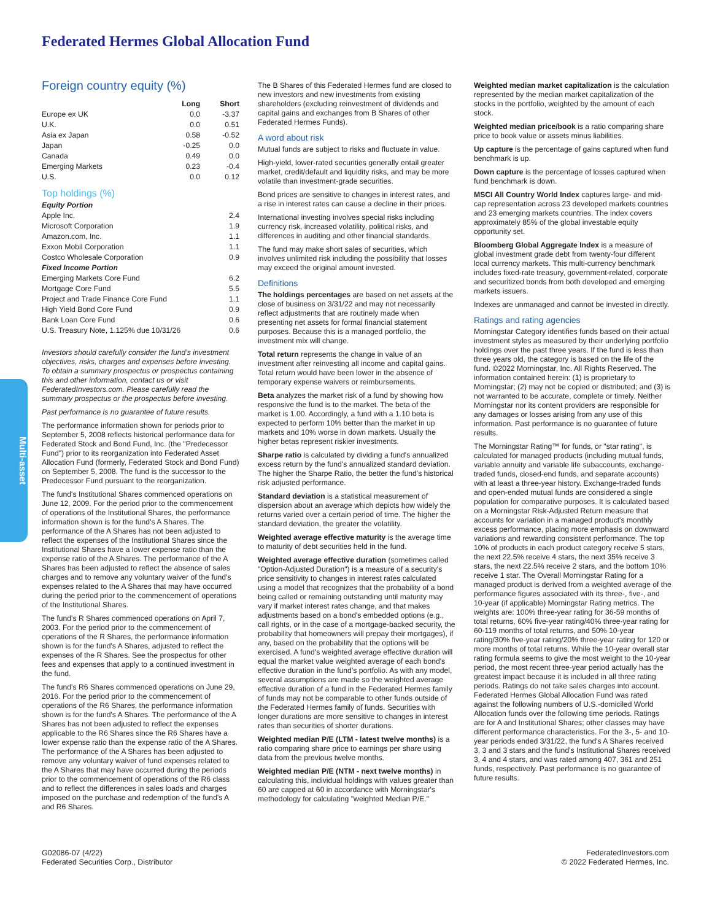Federated Hermes Global Allocation Fund
Multi-asset
Foreign country equity (%)
| | Long | Short |
| --- | --- | --- |
| Europe ex UK | 0.0 | -3.37 |
| U.K. | 0.0 | 0.51 |
| Asia ex Japan | 0.58 | -0.52 |
| Japan | -0.25 | 0.0 |
| Canada | 0.49 | 0.0 |
| Emerging Markets | 0.23 | -0.4 |
| U.S. | 0.0 | 0.12 |
Top holdings (%)
| Equity Portion | |
| Apple Inc. | 2.4 |
| Microsoft Corporation | 1.9 |
| Amazon.com, Inc. | 1.1 |
| Exxon Mobil Corporation | 1.1 |
| Costco Wholesale Corporation | 0.9 |
| Fixed Income Portion | |
| Emerging Markets Core Fund | 6.2 |
| Mortgage Core Fund | 5.5 |
| Project and Trade Finance Core Fund | 1.1 |
| High Yield Bond Core Fund | 0.9 |
| Bank Loan Core Fund | 0.6 |
| U.S. Treasury Note, 1.125% due 10/31/26 | 0.6 |
Investors should carefully consider the fund's investment objectives, risks, charges and expenses before investing. To obtain a summary prospectus or prospectus containing this and other information, contact us or visit FederatedInvestors.com. Please carefully read the summary prospectus or the prospectus before investing.
Past performance is no guarantee of future results.
The performance information shown for periods prior to September 5, 2008 reflects historical performance data for Federated Stock and Bond Fund, Inc. (the "Predecessor Fund") prior to its reorganization into Federated Asset Allocation Fund (formerly, Federated Stock and Bond Fund) on September 5, 2008. The fund is the successor to the Predecessor Fund pursuant to the reorganization.
The fund's Institutional Shares commenced operations on June 12, 2009. For the period prior to the commencement of operations of the Institutional Shares, the performance information shown is for the fund's A Shares. The performance of the A Shares has not been adjusted to reflect the expenses of the Institutional Shares since the Institutional Shares have a lower expense ratio than the expense ratio of the A Shares. The performance of the A Shares has been adjusted to reflect the absence of sales charges and to remove any voluntary waiver of the fund's expenses related to the A Shares that may have occurred during the period prior to the commencement of operations of the Institutional Shares.
The fund's R Shares commenced operations on April 7, 2003. For the period prior to the commencement of operations of the R Shares, the performance information shown is for the fund's A Shares, adjusted to reflect the expenses of the R Shares. See the prospectus for other fees and expenses that apply to a continued investment in the fund.
The fund's R6 Shares commenced operations on June 29, 2016. For the period prior to the commencement of operations of the R6 Shares, the performance information shown is for the fund's A Shares. The performance of the A Shares has not been adjusted to reflect the expenses applicable to the R6 Shares since the R6 Shares have a lower expense ratio than the expense ratio of the A Shares. The performance of the A Shares has been adjusted to remove any voluntary waiver of fund expenses related to the A Shares that may have occurred during the periods prior to the commencement of operations of the R6 class and to reflect the differences in sales loads and charges imposed on the purchase and redemption of the fund's A and R6 Shares.
The B Shares of this Federated Hermes fund are closed to new investors and new investments from existing shareholders (excluding reinvestment of dividends and capital gains and exchanges from B Shares of other Federated Hermes Funds).
A word about risk
Mutual funds are subject to risks and fluctuate in value.
High-yield, lower-rated securities generally entail greater market, credit/default and liquidity risks, and may be more volatile than investment-grade securities.
Bond prices are sensitive to changes in interest rates, and a rise in interest rates can cause a decline in their prices.
International investing involves special risks including currency risk, increased volatility, political risks, and differences in auditing and other financial standards.
The fund may make short sales of securities, which involves unlimited risk including the possibility that losses may exceed the original amount invested.
Definitions
The holdings percentages are based on net assets at the close of business on 3/31/22 and may not necessarily reflect adjustments that are routinely made when presenting net assets for formal financial statement purposes. Because this is a managed portfolio, the investment mix will change.
Total return represents the change in value of an investment after reinvesting all income and capital gains. Total return would have been lower in the absence of temporary expense waivers or reimbursements.
Beta analyzes the market risk of a fund by showing how responsive the fund is to the market. The beta of the market is 1.00. Accordingly, a fund with a 1.10 beta is expected to perform 10% better than the market in up markets and 10% worse in down markets. Usually the higher betas represent riskier investments.
Sharpe ratio is calculated by dividing a fund's annualized excess return by the fund's annualized standard deviation. The higher the Sharpe Ratio, the better the fund's historical risk adjusted performance.
Standard deviation is a statistical measurement of dispersion about an average which depicts how widely the returns varied over a certain period of time. The higher the standard deviation, the greater the volatility.
Weighted average effective maturity is the average time to maturity of debt securities held in the fund.
Weighted average effective duration (sometimes called "Option-Adjusted Duration") is a measure of a security's price sensitivity to changes in interest rates calculated using a model that recognizes that the probability of a bond being called or remaining outstanding until maturity may vary if market interest rates change, and that makes adjustments based on a bond's embedded options (e.g., call rights, or in the case of a mortgage-backed security, the probability that homeowners will prepay their mortgages), if any, based on the probability that the options will be exercised. A fund's weighted average effective duration will equal the market value weighted average of each bond's effective duration in the fund's portfolio. As with any model, several assumptions are made so the weighted average effective duration of a fund in the Federated Hermes family of funds may not be comparable to other funds outside of the Federated Hermes family of funds. Securities with longer durations are more sensitive to changes in interest rates than securities of shorter durations.
Weighted median P/E (LTM - latest twelve months) is a ratio comparing share price to earnings per share using data from the previous twelve months.
Weighted median P/E (NTM - next twelve months) in calculating this, individual holdings with values greater than 60 are capped at 60 in accordance with Morningstar's methodology for calculating "weighted Median P/E."
Weighted median market capitalization is the calculation represented by the median market capitalization of the stocks in the portfolio, weighted by the amount of each stock.
Weighted median price/book is a ratio comparing share price to book value or assets minus liabilities.
Up capture is the percentage of gains captured when fund benchmark is up.
Down capture is the percentage of losses captured when fund benchmark is down.
MSCI All Country World Index captures large- and mid-cap representation across 23 developed markets countries and 23 emerging markets countries. The index covers approximately 85% of the global investable equity opportunity set.
Bloomberg Global Aggregate Index is a measure of global investment grade debt from twenty-four different local currency markets. This multi-currency benchmark includes fixed-rate treasury, government-related, corporate and securitized bonds from both developed and emerging markets issuers.
Indexes are unmanaged and cannot be invested in directly.
Ratings and rating agencies
Morningstar Category identifies funds based on their actual investment styles as measured by their underlying portfolio holdings over the past three years. If the fund is less than three years old, the category is based on the life of the fund. ©2022 Morningstar, Inc. All Rights Reserved. The information contained herein: (1) is proprietary to Morningstar; (2) may not be copied or distributed; and (3) is not warranted to be accurate, complete or timely. Neither Morningstar nor its content providers are responsible for any damages or losses arising from any use of this information. Past performance is no guarantee of future results.
The Morningstar Rating™ for funds, or "star rating", is calculated for managed products (including mutual funds, variable annuity and variable life subaccounts, exchange-traded funds, closed-end funds, and separate accounts) with at least a three-year history. Exchange-traded funds and open-ended mutual funds are considered a single population for comparative purposes. It is calculated based on a Morningstar Risk-Adjusted Return measure that accounts for variation in a managed product's monthly excess performance, placing more emphasis on downward variations and rewarding consistent performance. The top 10% of products in each product category receive 5 stars, the next 22.5% receive 4 stars, the next 35% receive 3 stars, the next 22.5% receive 2 stars, and the bottom 10% receive 1 star. The Overall Morningstar Rating for a managed product is derived from a weighted average of the performance figures associated with its three-, five-, and 10-year (if applicable) Morningstar Rating metrics. The weights are: 100% three-year rating for 36-59 months of total returns, 60% five-year rating/40% three-year rating for 60-119 months of total returns, and 50% 10-year rating/30% five-year rating/20% three-year rating for 120 or more months of total returns. While the 10-year overall star rating formula seems to give the most weight to the 10-year period, the most recent three-year period actually has the greatest impact because it is included in all three rating periods. Ratings do not take sales charges into account. Federated Hermes Global Allocation Fund was rated against the following numbers of U.S.-domiciled World Allocation funds over the following time periods. Ratings are for A and Institutional Shares; other classes may have different performance characteristics. For the 3-, 5- and 10-year periods ended 3/31/22, the fund's A Shares received 3, 3 and 3 stars and the fund's Institutional Shares received 3, 4 and 4 stars, and was rated among 407, 361 and 251 funds, respectively. Past performance is no guarantee of future results.
G02086-07 (4/22)
Federated Securities Corp., Distributor
FederatedInvestors.com
© 2022 Federated Hermes, Inc.